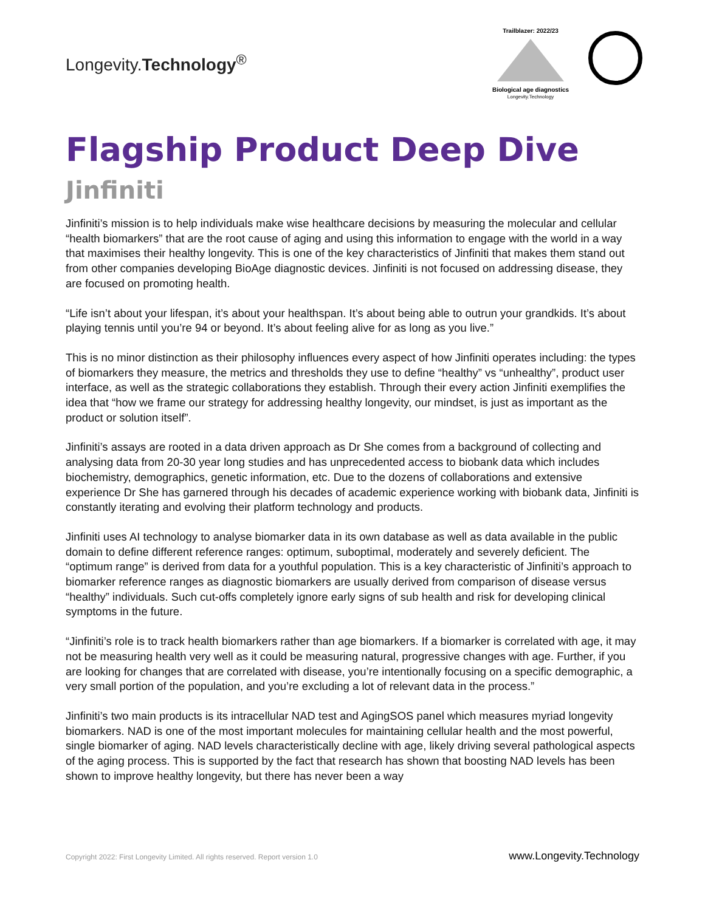Longevity.Technology<sup>®</sup>
Trailblazer: 2022/23
Biological age diagnostics
Longevity.Technology
Flagship Product Deep Dive
Jinfiniti
Jinfiniti’s mission is to help individuals make wise healthcare decisions by measuring the molecular and cellular “health biomarkers” that are the root cause of aging and using this information to engage with the world in a way that maximises their healthy longevity. This is one of the key characteristics of Jinfiniti that makes them stand out from other companies developing BioAge diagnostic devices. Jinfiniti is not focused on addressing disease, they are focused on promoting health.
“Life isn’t about your lifespan, it’s about your healthspan. It’s about being able to outrun your grandkids. It’s about playing tennis until you’re 94 or beyond. It’s about feeling alive for as long as you live.”
This is no minor distinction as their philosophy influences every aspect of how Jinfiniti operates including: the types of biomarkers they measure, the metrics and thresholds they use to define “healthy” vs “unhealthy”, product user interface, as well as the strategic collaborations they establish. Through their every action Jinfiniti exemplifies the idea that “how we frame our strategy for addressing healthy longevity, our mindset, is just as important as the product or solution itself”.
Jinfiniti’s assays are rooted in a data driven approach as Dr She comes from a background of collecting and analysing data from 20-30 year long studies and has unprecedented access to biobank data which includes biochemistry, demographics, genetic information, etc. Due to the dozens of collaborations and extensive experience Dr She has garnered through his decades of academic experience working with biobank data, Jinfiniti is constantly iterating and evolving their platform technology and products.
Jinfiniti uses AI technology to analyse biomarker data in its own database as well as data available in the public domain to define different reference ranges: optimum, suboptimal, moderately and severely deficient. The “optimum range” is derived from data for a youthful population. This is a key characteristic of Jinfiniti’s approach to biomarker reference ranges as diagnostic biomarkers are usually derived from comparison of disease versus “healthy” individuals. Such cut-offs completely ignore early signs of sub health and risk for developing clinical symptoms in the future.
“Jinfiniti’s role is to track health biomarkers rather than age biomarkers. If a biomarker is correlated with age, it may not be measuring health very well as it could be measuring natural, progressive changes with age. Further, if you are looking for changes that are correlated with disease, you’re intentionally focusing on a specific demographic, a very small portion of the population, and you’re excluding a lot of relevant data in the process.”
Jinfiniti’s two main products is its intracellular NAD test and AgingSOS panel which measures myriad longevity biomarkers. NAD is one of the most important molecules for maintaining cellular health and the most powerful, single biomarker of aging. NAD levels characteristically decline with age, likely driving several pathological aspects of the aging process. This is supported by the fact that research has shown that boosting NAD levels has been shown to improve healthy longevity, but there has never been a way
Copyright 2022: First Longevity Limited. All rights reserved. Report version 1.0 www.Longevity.Technology